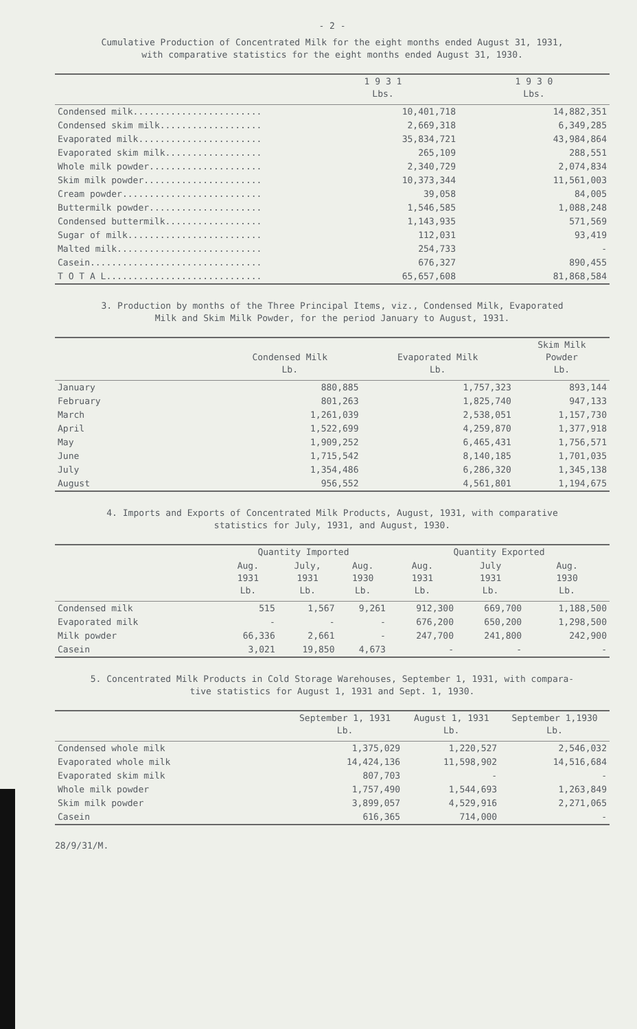- 2 -
Cumulative Production of Concentrated Milk for the eight months ended August 31, 1931,
with comparative statistics for the eight months ended August 31, 1930.
| | 1 9 3 1 Lbs. | 1 9 3 0 Lbs. |
| --- | --- | --- |
| Condensed milk........................ | 10,401,718 | 14,882,351 |
| Condensed skim milk................... | 2,669,318 | 6,349,285 |
| Evaporated milk....................... | 35,834,721 | 43,984,864 |
| Evaporated skim milk.................. | 265,109 | 288,551 |
| Whole milk powder..................... | 2,340,729 | 2,074,834 |
| Skim milk powder...................... | 10,373,344 | 11,561,003 |
| Cream powder.......................... | 39,058 | 84,005 |
| Buttermilk powder..................... | 1,546,585 | 1,088,248 |
| Condensed buttermilk.................. | 1,143,935 | 571,569 |
| Sugar of milk......................... | 112,031 | 93,419 |
| Malted milk........................... | 254,733 | - |
| Casein................................ | 676,327 | 890,455 |
| T O T A L............................. | 65,657,608 | 81,868,584 |
3. Production by months of the Three Principal Items, viz., Condensed Milk, Evaporated
Milk and Skim Milk Powder, for the period January to August, 1931.
| | Condensed Milk Lb. | Evaporated Milk Lb. | Skim Milk Powder Lb. |
| --- | --- | --- | --- |
| January | 880,885 | 1,757,323 | 893,144 |
| February | 801,263 | 1,825,740 | 947,133 |
| March | 1,261,039 | 2,538,051 | 1,157,730 |
| April | 1,522,699 | 4,259,870 | 1,377,918 |
| May | 1,909,252 | 6,465,431 | 1,756,571 |
| June | 1,715,542 | 8,140,185 | 1,701,035 |
| July | 1,354,486 | 6,286,320 | 1,345,138 |
| August | 956,552 | 4,561,801 | 1,194,675 |
4. Imports and Exports of Concentrated Milk Products, August, 1931, with comparative
statistics for July, 1931, and August, 1930.
| | Quantity Imported | | | Quantity Exported | | |
| --- | --- | --- | --- | --- | --- | --- |
| | Aug. 1931 Lb. | July, 1931 Lb. | Aug. 1930 Lb. | Aug. 1931 Lb. | July 1931 Lb. | Aug. 1930 Lb. |
| Condensed milk | 515 | 1,567 | 9,261 | 912,300 | 669,700 | 1,188,500 |
| Evaporated milk | - | - | - | 676,200 | 650,200 | 1,298,500 |
| Milk powder | 66,336 | 2,661 | - | 247,700 | 241,800 | 242,900 |
| Casein | 3,021 | 19,850 | 4,673 | - | - | - |
5. Concentrated Milk Products in Cold Storage Warehouses, September 1, 1931, with compara-
tive statistics for August 1, 1931 and Sept. 1, 1930.
| | September 1, 1931 Lb. | August 1, 1931 Lb. | September 1,1930 Lb. |
| --- | --- | --- | --- |
| Condensed whole milk | 1,375,029 | 1,220,527 | 2,546,032 |
| Evaporated whole milk | 14,424,136 | 11,598,902 | 14,516,684 |
| Evaporated skim milk | 807,703 | - | - |
| Whole milk powder | 1,757,490 | 1,544,693 | 1,263,849 |
| Skim milk powder | 3,899,057 | 4,529,916 | 2,271,065 |
| Casein | 616,365 | 714,000 | - |
28/9/31/M.